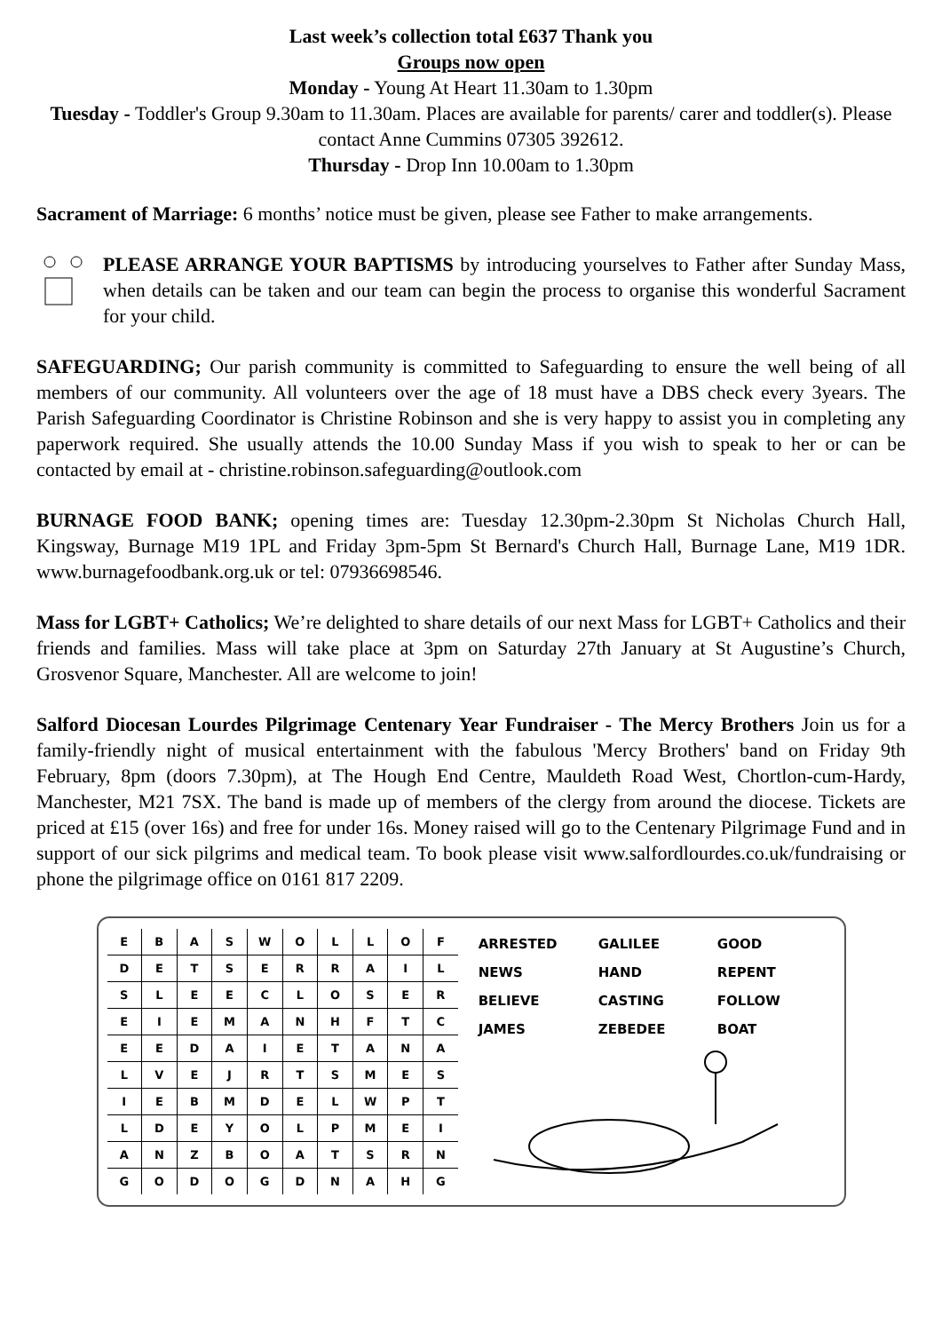Last week’s collection total £637 Thank you
Groups now open
Monday - Young At Heart 11.30am to 1.30pm
Tuesday - Toddler's Group 9.30am to 11.30am. Places are available for parents/ carer and toddler(s). Please contact Anne Cummins 07305 392612.
Thursday - Drop Inn 10.00am to 1.30pm
Sacrament of Marriage: 6 months’ notice must be given, please see Father to make arrangements.
PLEASE ARRANGE YOUR BAPTISMS by introducing yourselves to Father after Sunday Mass, when details can be taken and our team can begin the process to organise this wonderful Sacrament for your child.
SAFEGUARDING; Our parish community is committed to Safeguarding to ensure the well being of all members of our community. All volunteers over the age of 18 must have a DBS check every 3years. The Parish Safeguarding Coordinator is Christine Robinson and she is very happy to assist you in completing any paperwork required. She usually attends the 10.00 Sunday Mass if you wish to speak to her or can be contacted by email at - christine.robinson.safeguarding@outlook.com
BURNAGE FOOD BANK; opening times are: Tuesday 12.30pm-2.30pm St Nicholas Church Hall, Kingsway, Burnage M19 1PL and Friday 3pm-5pm St Bernard's Church Hall, Burnage Lane, M19 1DR. www.burnagefoodbank.org.uk or tel: 07936698546.
Mass for LGBT+ Catholics; We’re delighted to share details of our next Mass for LGBT+ Catholics and their friends and families. Mass will take place at 3pm on Saturday 27th January at St Augustine’s Church, Grosvenor Square, Manchester. All are welcome to join!
Salford Diocesan Lourdes Pilgrimage Centenary Year Fundraiser - The Mercy Brothers Join us for a family-friendly night of musical entertainment with the fabulous 'Mercy Brothers' band on Friday 9th February, 8pm (doors 7.30pm), at The Hough End Centre, Mauldeth Road West, Chortlon-cum-Hardy, Manchester, M21 7SX. The band is made up of members of the clergy from around the diocese. Tickets are priced at £15 (over 16s) and free for under 16s. Money raised will go to the Centenary Pilgrimage Fund and in support of our sick pilgrims and medical team. To book please visit www.salfordlourdes.co.uk/fundraising or phone the pilgrimage office on 0161 817 2209.
| E | B | A | S | W | O | L | L | O | F |
| D | E | T | S | E | R | R | A | I | L |
| S | L | E | E | C | L | O | S | E | R |
| E | I | E | M | A | N | H | F | T | C |
| E | E | D | A | I | E | T | A | N | A |
| L | V | E | J | R | T | S | M | E | S |
| I | E | B | M | D | E | L | W | P | T |
| L | D | E | Y | O | L | P | M | E | I |
| A | N | Z | B | O | A | T | S | R | N |
| G | O | D | O | G | D | N | A | H | G |
| ARRESTED | GALILEE | GOOD |
| NEWS | HAND | REPENT |
| BELIEVE | CASTING | FOLLOW |
| JAMES | ZEBEDEE | BOAT |